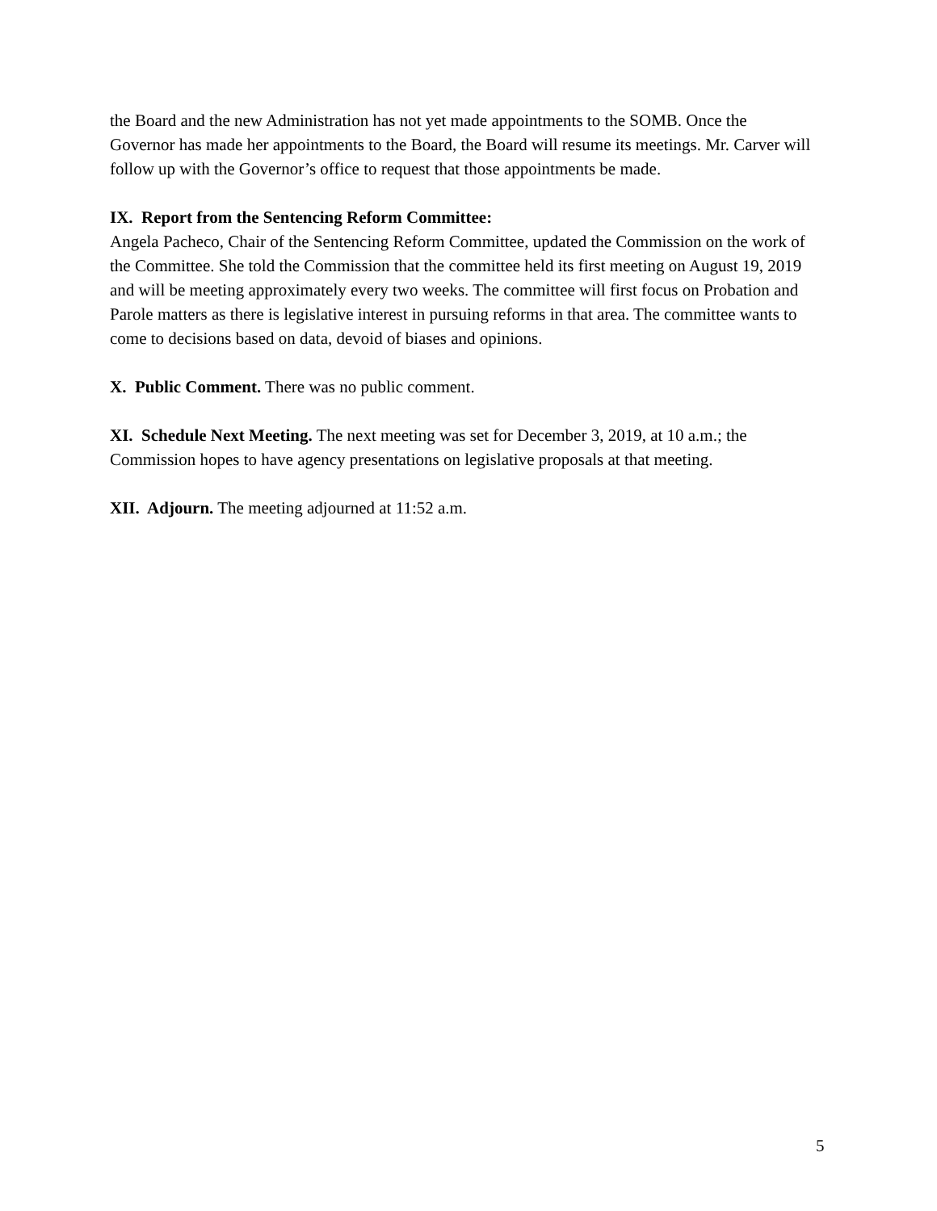the Board and the new Administration has not yet made appointments to the SOMB. Once the Governor has made her appointments to the Board, the Board will resume its meetings. Mr. Carver will follow up with the Governor’s office to request that those appointments be made.
IX. Report from the Sentencing Reform Committee:
Angela Pacheco, Chair of the Sentencing Reform Committee, updated the Commission on the work of the Committee. She told the Commission that the committee held its first meeting on August 19, 2019 and will be meeting approximately every two weeks. The committee will first focus on Probation and Parole matters as there is legislative interest in pursuing reforms in that area. The committee wants to come to decisions based on data, devoid of biases and opinions.
X. Public Comment. There was no public comment.
XI. Schedule Next Meeting. The next meeting was set for December 3, 2019, at 10 a.m.; the Commission hopes to have agency presentations on legislative proposals at that meeting.
XII. Adjourn. The meeting adjourned at 11:52 a.m.
5